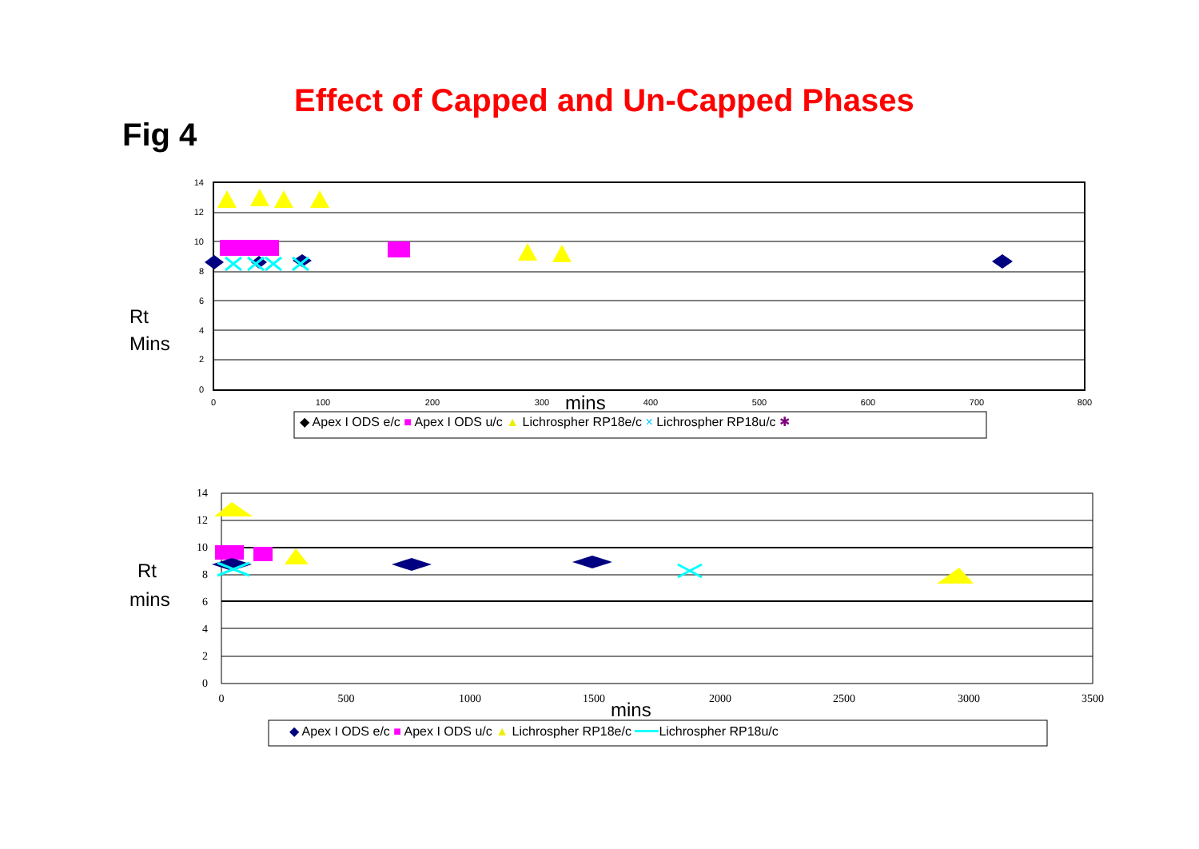Effect of Capped and Un-Capped Phases
Fig 4
14
12
10
8
6
4
2
0
0
100
200
300
400
500
600
700
800
mins
Rt
Mins
◆ Apex I ODS e/c ■ Apex I ODS u/c ▲ Lichrospher RP18e/c × Lichrospher RP18u/c ✱
14
12
10
8
6
4
2
0
0
500
1000
1500
2000
2500
3000
3500
mins
Rt
mins
◆ Apex I ODS e/c ■ Apex I ODS u/c ▲ Lichrospher RP18e/c ━━━Lichrospher RP18u/c